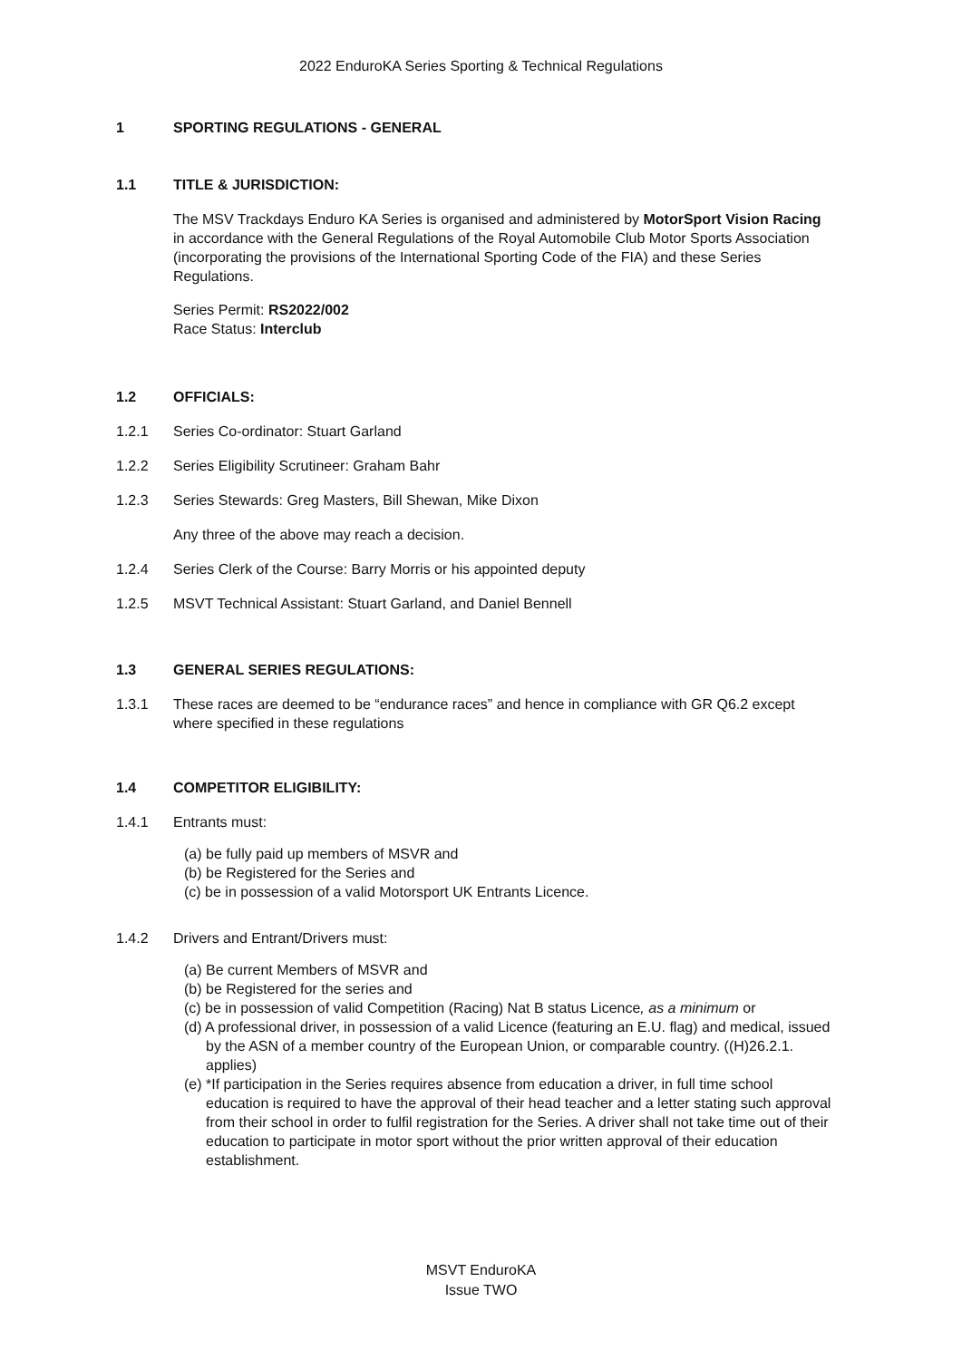2022 EnduroKA Series Sporting & Technical Regulations
1 SPORTING REGULATIONS - GENERAL
1.1 TITLE & JURISDICTION:
The MSV Trackdays Enduro KA Series is organised and administered by MotorSport Vision Racing in accordance with the General Regulations of the Royal Automobile Club Motor Sports Association (incorporating the provisions of the International Sporting Code of the FIA) and these Series Regulations.
Series Permit: RS2022/002
Race Status: Interclub
1.2 OFFICIALS:
1.2.1 Series Co-ordinator: Stuart Garland
1.2.2 Series Eligibility Scrutineer: Graham Bahr
1.2.3 Series Stewards: Greg Masters, Bill Shewan, Mike Dixon
Any three of the above may reach a decision.
1.2.4 Series Clerk of the Course: Barry Morris or his appointed deputy
1.2.5 MSVT Technical Assistant: Stuart Garland, and Daniel Bennell
1.3 GENERAL SERIES REGULATIONS:
1.3.1 These races are deemed to be “endurance races” and hence in compliance with GR Q6.2 except where specified in these regulations
1.4 COMPETITOR ELIGIBILITY:
1.4.1 Entrants must:
(a) be fully paid up members of MSVR and
(b) be Registered for the Series and
(c) be in possession of a valid Motorsport UK Entrants Licence.
1.4.2 Drivers and Entrant/Drivers must:
(a) Be current Members of MSVR and
(b) be Registered for the series and
(c) be in possession of valid Competition (Racing) Nat B status Licence, as a minimum or
(d) A professional driver, in possession of a valid Licence (featuring an E.U. flag) and medical, issued by the ASN of a member country of the European Union, or comparable country. ((H)26.2.1. applies)
(e) *If participation in the Series requires absence from education a driver, in full time school education is required to have the approval of their head teacher and a letter stating such approval from their school in order to fulfil registration for the Series. A driver shall not take time out of their education to participate in motor sport without the prior written approval of their education establishment.
MSVT EnduroKA
Issue TWO